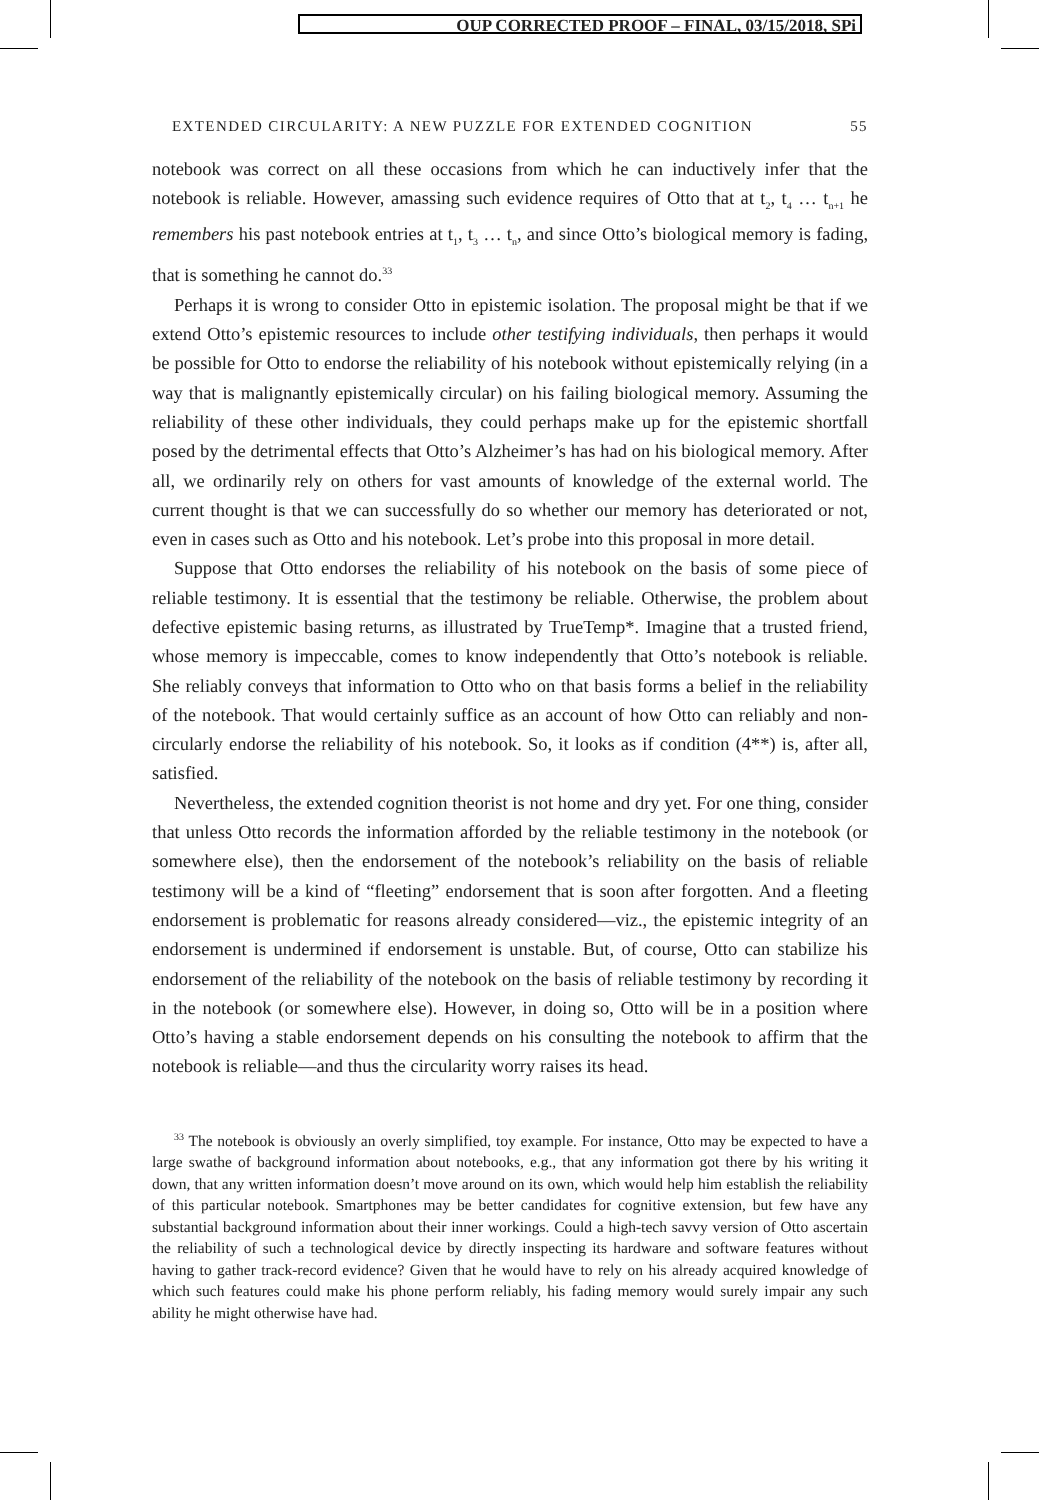OUP CORRECTED PROOF – FINAL, 03/15/2018, SPi
EXTENDED CIRCULARITY: A NEW PUZZLE FOR EXTENDED COGNITION 55
notebook was correct on all these occasions from which he can inductively infer that the notebook is reliable. However, amassing such evidence requires of Otto that at t<sub>2</sub>, t<sub>4</sub> … t<sub>n+1</sub> he remembers his past notebook entries at t<sub>1</sub>, t<sub>3</sub> … t<sub>n</sub>, and since Otto’s biological memory is fading, that is something he cannot do.<sup>33</sup>
Perhaps it is wrong to consider Otto in epistemic isolation. The proposal might be that if we extend Otto’s epistemic resources to include other testifying individuals, then perhaps it would be possible for Otto to endorse the reliability of his notebook without epistemically relying (in a way that is malignantly epistemically circular) on his failing biological memory. Assuming the reliability of these other individuals, they could perhaps make up for the epistemic shortfall posed by the detrimental effects that Otto’s Alzheimer’s has had on his biological memory. After all, we ordinarily rely on others for vast amounts of knowledge of the external world. The current thought is that we can successfully do so whether our memory has deteriorated or not, even in cases such as Otto and his notebook. Let’s probe into this proposal in more detail.
Suppose that Otto endorses the reliability of his notebook on the basis of some piece of reliable testimony. It is essential that the testimony be reliable. Otherwise, the problem about defective epistemic basing returns, as illustrated by TrueTemp*. Imagine that a trusted friend, whose memory is impeccable, comes to know independently that Otto’s notebook is reliable. She reliably conveys that information to Otto who on that basis forms a belief in the reliability of the notebook. That would certainly suffice as an account of how Otto can reliably and non-circularly endorse the reliability of his notebook. So, it looks as if condition (4**) is, after all, satisfied.
Nevertheless, the extended cognition theorist is not home and dry yet. For one thing, consider that unless Otto records the information afforded by the reliable testimony in the notebook (or somewhere else), then the endorsement of the notebook’s reliability on the basis of reliable testimony will be a kind of “fleeting” endorsement that is soon after forgotten. And a fleeting endorsement is problematic for reasons already considered—viz., the epistemic integrity of an endorsement is undermined if endorsement is unstable. But, of course, Otto can stabilize his endorsement of the reliability of the notebook on the basis of reliable testimony by recording it in the notebook (or somewhere else). However, in doing so, Otto will be in a position where Otto’s having a stable endorsement depends on his consulting the notebook to affirm that the notebook is reliable—and thus the circularity worry raises its head.
<sup>33</sup> The notebook is obviously an overly simplified, toy example. For instance, Otto may be expected to have a large swathe of background information about notebooks, e.g., that any information got there by his writing it down, that any written information doesn’t move around on its own, which would help him establish the reliability of this particular notebook. Smartphones may be better candidates for cognitive extension, but few have any substantial background information about their inner workings. Could a high-tech savvy version of Otto ascertain the reliability of such a technological device by directly inspecting its hardware and software features without having to gather track-record evidence? Given that he would have to rely on his already acquired knowledge of which such features could make his phone perform reliably, his fading memory would surely impair any such ability he might otherwise have had.